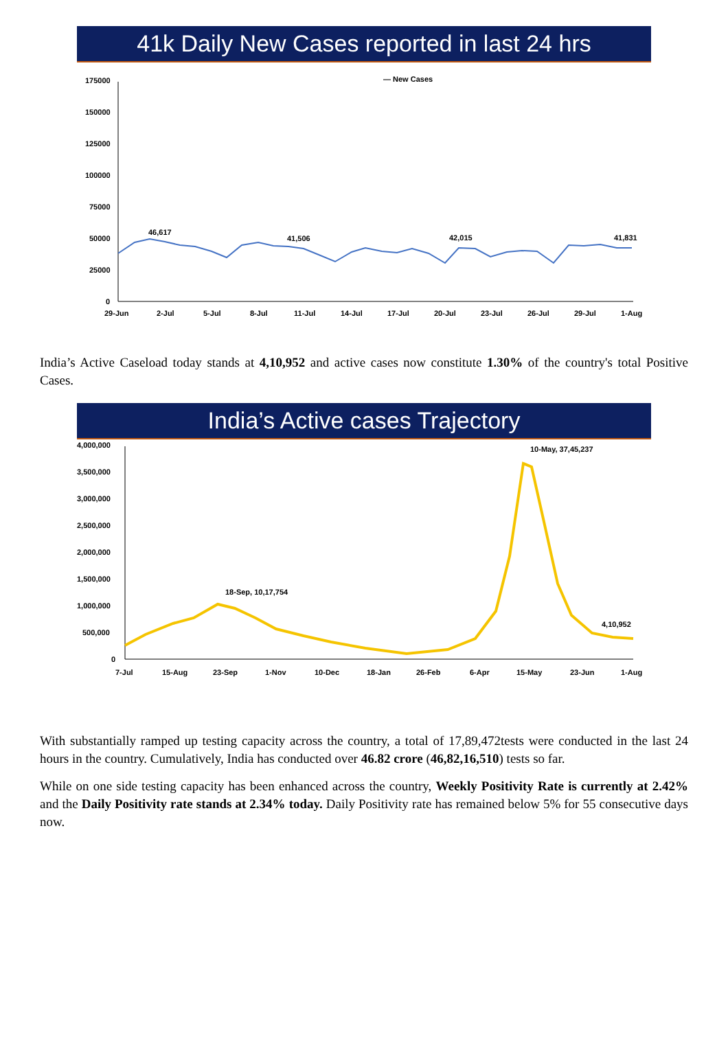41k Daily New Cases reported in last 24 hrs
— New Cases
175000
150000
125000
100000
75000
50000
25000
0
46,617
41,506
42,015
41,831
29-Jun
2-Jul
5-Jul
8-Jul
11-Jul
14-Jul
17-Jul
20-Jul
23-Jul
26-Jul
29-Jul
1-Aug
India’s Active Caseload today stands at 4,10,952 and active cases now constitute 1.30% of the country's total Positive Cases.
India’s Active cases Trajectory
4,000,000
3,500,000
3,000,000
2,500,000
2,000,000
1,500,000
1,000,000
500,000
0
18-Sep, 10,17,754
10-May, 37,45,237
4,10,952
7-Jul
15-Aug
23-Sep
1-Nov
10-Dec
18-Jan
26-Feb
6-Apr
15-May
23-Jun
1-Aug
With substantially ramped up testing capacity across the country, a total of 17,89,472tests were conducted in the last 24 hours in the country. Cumulatively, India has conducted over 46.82 crore (46,82,16,510) tests so far.
While on one side testing capacity has been enhanced across the country, Weekly Positivity Rate is currently at 2.42% and the Daily Positivity rate stands at 2.34% today. Daily Positivity rate has remained below 5% for 55 consecutive days now.